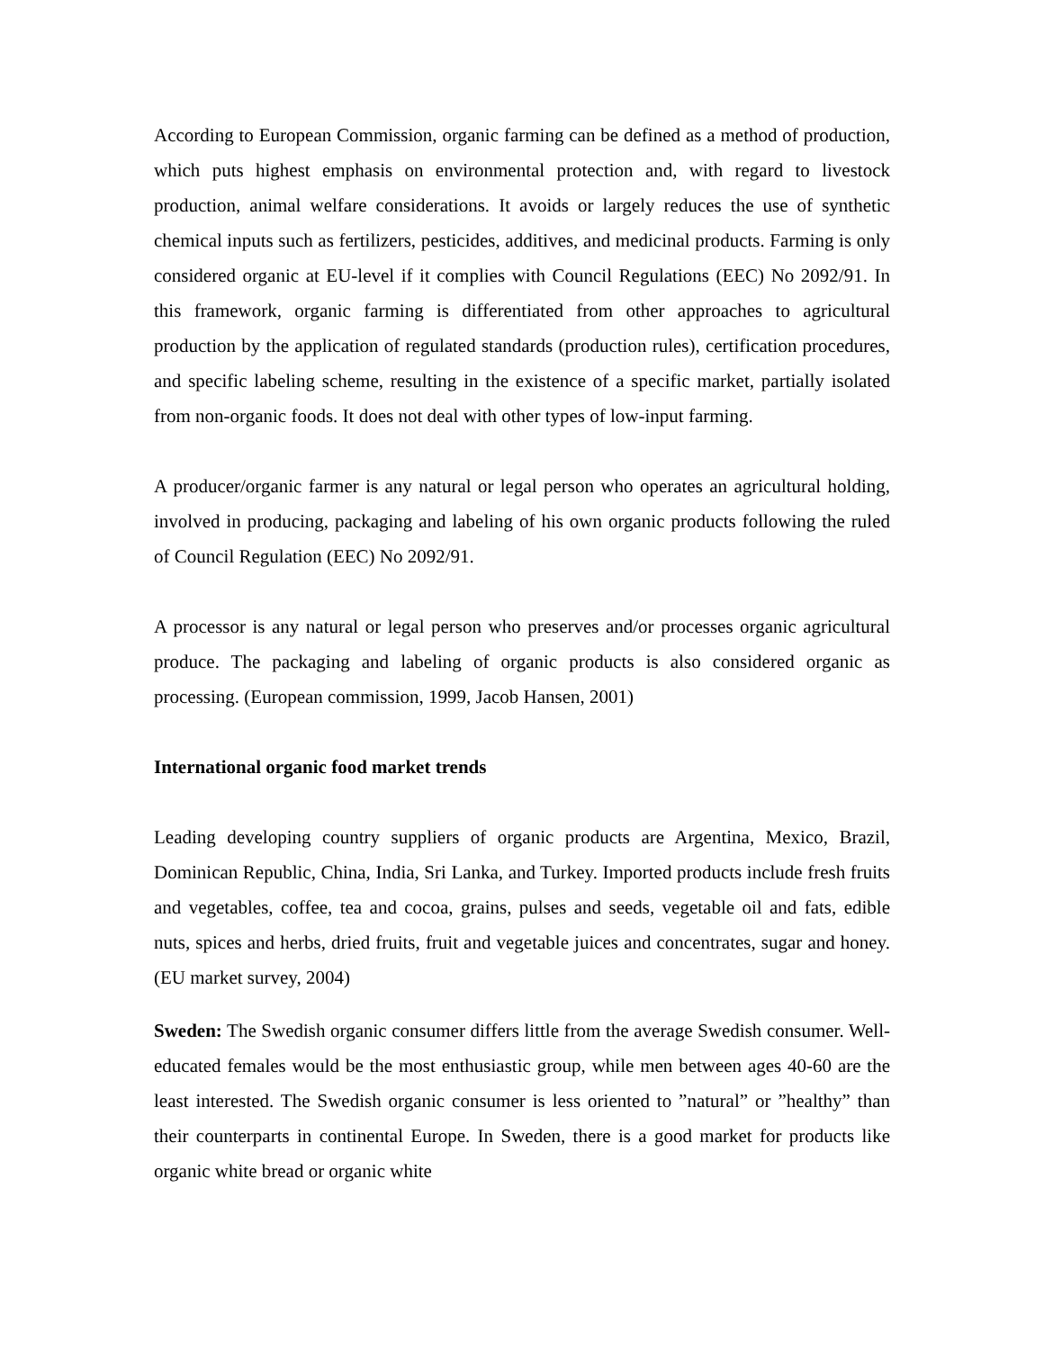According to European Commission, organic farming can be defined as a method of production, which puts highest emphasis on environmental protection and, with regard to livestock production, animal welfare considerations. It avoids or largely reduces the use of synthetic chemical inputs such as fertilizers, pesticides, additives, and medicinal products. Farming is only considered organic at EU-level if it complies with Council Regulations (EEC) No 2092/91. In this framework, organic farming is differentiated from other approaches to agricultural production by the application of regulated standards (production rules), certification procedures, and specific labeling scheme, resulting in the existence of a specific market, partially isolated from non-organic foods. It does not deal with other types of low-input farming.
A producer/organic farmer is any natural or legal person who operates an agricultural holding, involved in producing, packaging and labeling of his own organic products following the ruled of Council Regulation (EEC) No 2092/91.
A processor is any natural or legal person who preserves and/or processes organic agricultural produce. The packaging and labeling of organic products is also considered organic as processing. (European commission, 1999, Jacob Hansen, 2001)
International organic food market trends
Leading developing country suppliers of organic products are Argentina, Mexico, Brazil, Dominican Republic, China, India, Sri Lanka, and Turkey. Imported products include fresh fruits and vegetables, coffee, tea and cocoa, grains, pulses and seeds, vegetable oil and fats, edible nuts, spices and herbs, dried fruits, fruit and vegetable juices and concentrates, sugar and honey. (EU market survey, 2004)
Sweden: The Swedish organic consumer differs little from the average Swedish consumer. Well-educated females would be the most enthusiastic group, while men between ages 40-60 are the least interested. The Swedish organic consumer is less oriented to ”natural” or ”healthy” than their counterparts in continental Europe. In Sweden, there is a good market for products like organic white bread or organic white